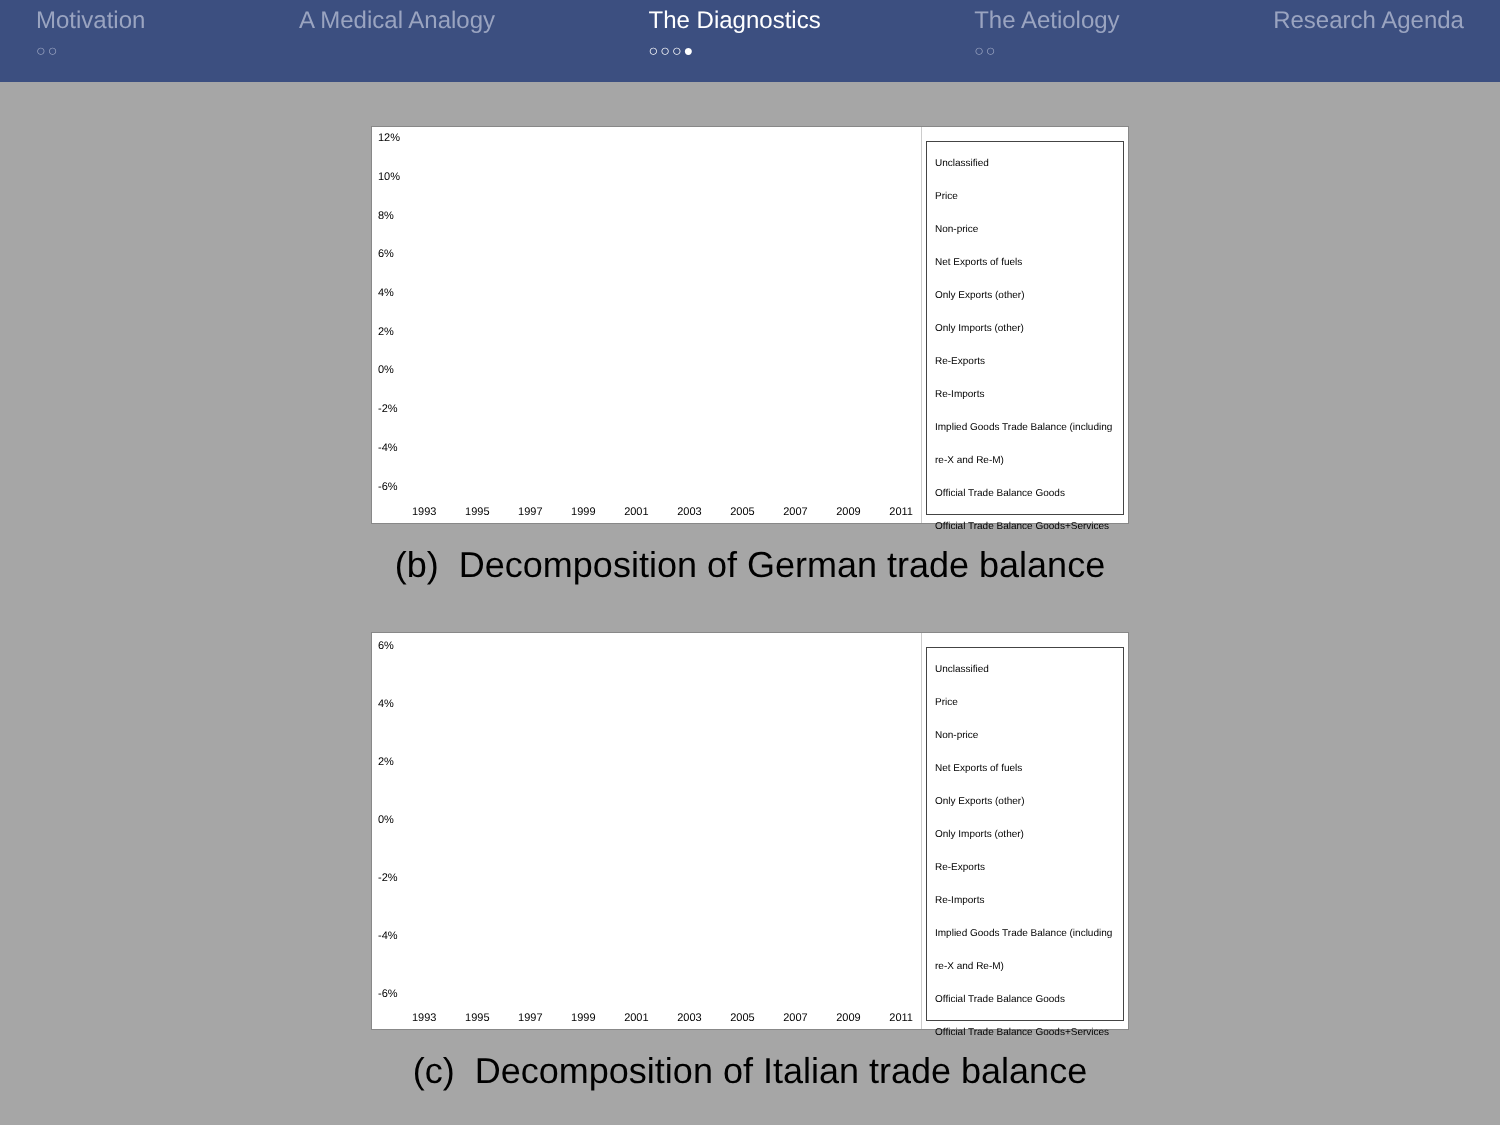Motivation
○○
A Medical Analogy The Diagnostics
○○○●
The Aetiology
○○
Research Agenda
12%
10%
8%
6%
4%
2%
0%
-2%
-4%
-6%
1993 1995 1997 1999 2001 2003 2005 2007 2009 2011
Unclassified
Price
Non-price
Net Exports of fuels
Only Exports (other)
Only Imports (other)
Re-Exports
Re-Imports
Implied Goods Trade Balance (including re-X and Re-M)
Official Trade Balance Goods
Official Trade Balance Goods+Services
(b) Decomposition of German trade balance
6%
4%
2%
0%
-2%
-4%
-6%
1993 1995 1997 1999 2001 2003 2005 2007 2009 2011
Unclassified
Price
Non-price
Net Exports of fuels
Only Exports (other)
Only Imports (other)
Re-Exports
Re-Imports
Implied Goods Trade Balance (including re-X and Re-M)
Official Trade Balance Goods
Official Trade Balance Goods+Services
(c) Decomposition of Italian trade balance